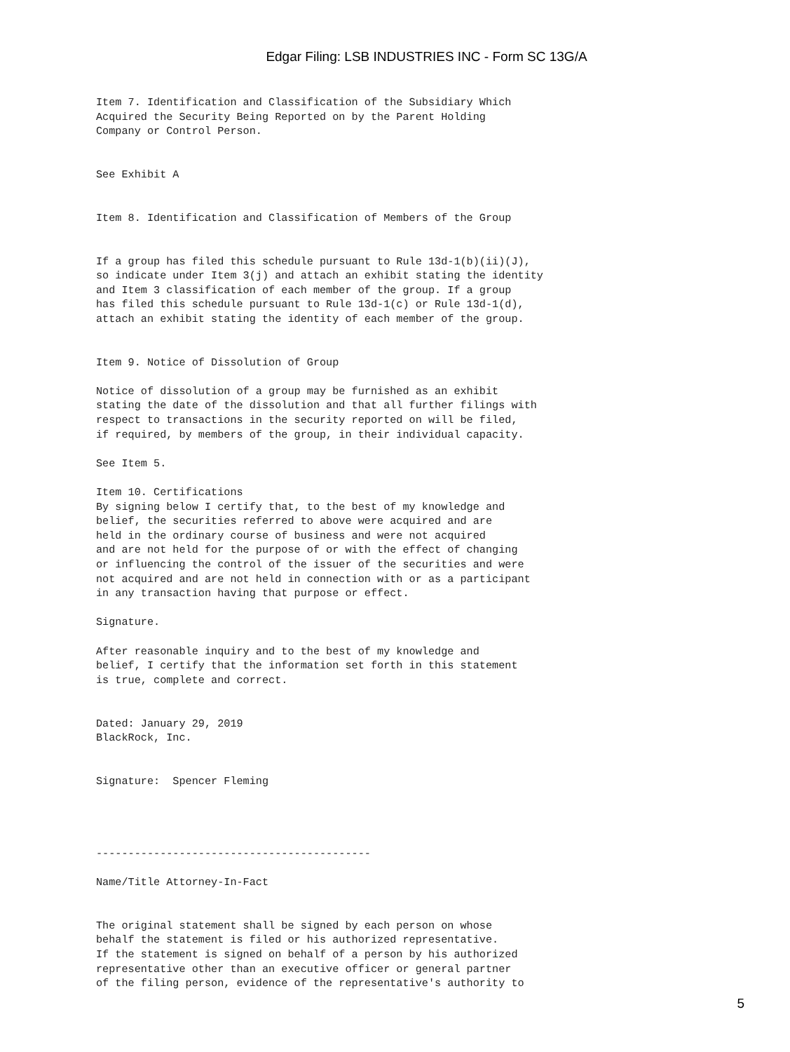Edgar Filing: LSB INDUSTRIES INC - Form SC 13G/A
Item 7. Identification and Classification of the Subsidiary Which
Acquired the Security Being Reported on by the Parent Holding
Company or Control Person.


See Exhibit A


Item 8. Identification and Classification of Members of the Group


If a group has filed this schedule pursuant to Rule 13d-1(b)(ii)(J),
so indicate under Item 3(j) and attach an exhibit stating the identity
and Item 3 classification of each member of the group. If a group
has filed this schedule pursuant to Rule 13d-1(c) or Rule 13d-1(d),
attach an exhibit stating the identity of each member of the group.


Item 9. Notice of Dissolution of Group

Notice of dissolution of a group may be furnished as an exhibit
stating the date of the dissolution and that all further filings with
respect to transactions in the security reported on will be filed,
if required, by members of the group, in their individual capacity.

See Item 5.

Item 10. Certifications
By signing below I certify that, to the best of my knowledge and
belief, the securities referred to above were acquired and are
held in the ordinary course of business and were not acquired
and are not held for the purpose of or with the effect of changing
or influencing the control of the issuer of the securities and were
not acquired and are not held in connection with or as a participant
in any transaction having that purpose or effect.

Signature.

After reasonable inquiry and to the best of my knowledge and
belief, I certify that the information set forth in this statement
is true, complete and correct.


Dated: January 29, 2019
BlackRock, Inc.


Signature:  Spencer Fleming




-------------------------------------------

Name/Title Attorney-In-Fact


The original statement shall be signed by each person on whose
behalf the statement is filed or his authorized representative.
If the statement is signed on behalf of a person by his authorized
representative other than an executive officer or general partner
of the filing person, evidence of the representative's authority to
5